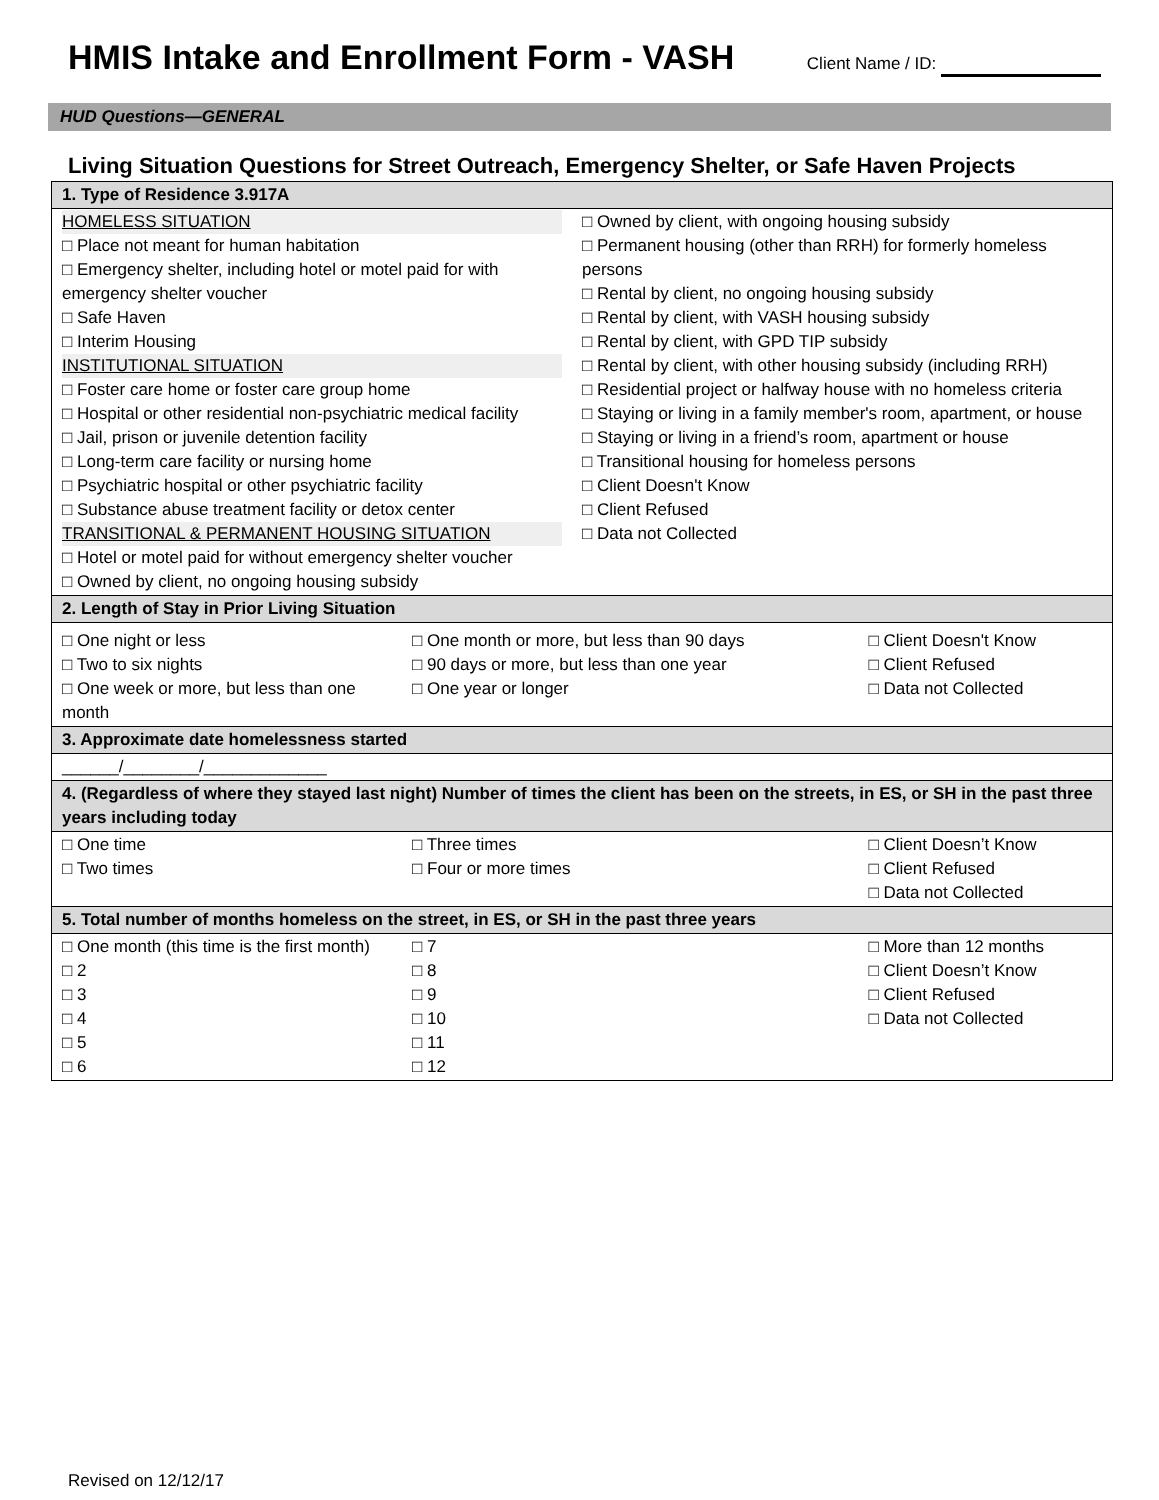HMIS Intake and Enrollment Form - VASH
Client Name / ID:
HUD Questions—GENERAL
Living Situation Questions for Street Outreach, Emergency Shelter, or Safe Haven Projects
| 1. Type of Residence 3.917A | | |
| HOMELESS SITUATION □ Place not meant for human habitation □ Emergency shelter, including hotel or motel paid for with emergency shelter voucher □ Safe Haven □ Interim Housing INSTITUTIONAL SITUATION □ Foster care home or foster care group home □ Hospital or other residential non-psychiatric medical facility □ Jail, prison or juvenile detention facility □ Long-term care facility or nursing home □ Psychiatric hospital or other psychiatric facility □ Substance abuse treatment facility or detox center TRANSITIONAL & PERMANENT HOUSING SITUATION □ Hotel or motel paid for without emergency shelter voucher □ Owned by client, no ongoing housing subsidy □ Owned by client, with ongoing housing subsidy □ Permanent housing (other than RRH) for formerly homeless persons □ Rental by client, no ongoing housing subsidy □ Rental by client, with VASH housing subsidy □ Rental by client, with GPD TIP subsidy □ Rental by client, with other housing subsidy (including RRH) □ Residential project or halfway house with no homeless criteria □ Staying or living in a family member's room, apartment, or house □ Staying or living in a friend’s room, apartment or house □ Transitional housing for homeless persons □ Client Doesn't Know □ Client Refused □ Data not Collected | | |
| 2. Length of Stay in Prior Living Situation | | |
| □ One night or less □ Two to six nights □ One week or more, but less than one month | □ One month or more, but less than 90 days □ 90 days or more, but less than one year □ One year or longer | □ Client Doesn't Know □ Client Refused □ Data not Collected |
| 3. Approximate date homelessness started | | |
| ______/________/_____________ | | |
| 4. (Regardless of where they stayed last night) Number of times the client has been on the streets, in ES, or SH in the past three years including today | | |
| □ One time □ Two times | □ Three times □ Four or more times | □ Client Doesn’t Know □ Client Refused □ Data not Collected |
| 5. Total number of months homeless on the street, in ES, or SH in the past three years | | |
| □ One month (this time is the first month) □ 2 □ 3 □ 4 □ 5 □ 6 | □ 7 □ 8 □ 9 □ 10 □ 11 □ 12 | □ More than 12 months □ Client Doesn’t Know □ Client Refused □ Data not Collected |
Revised on 12/12/17